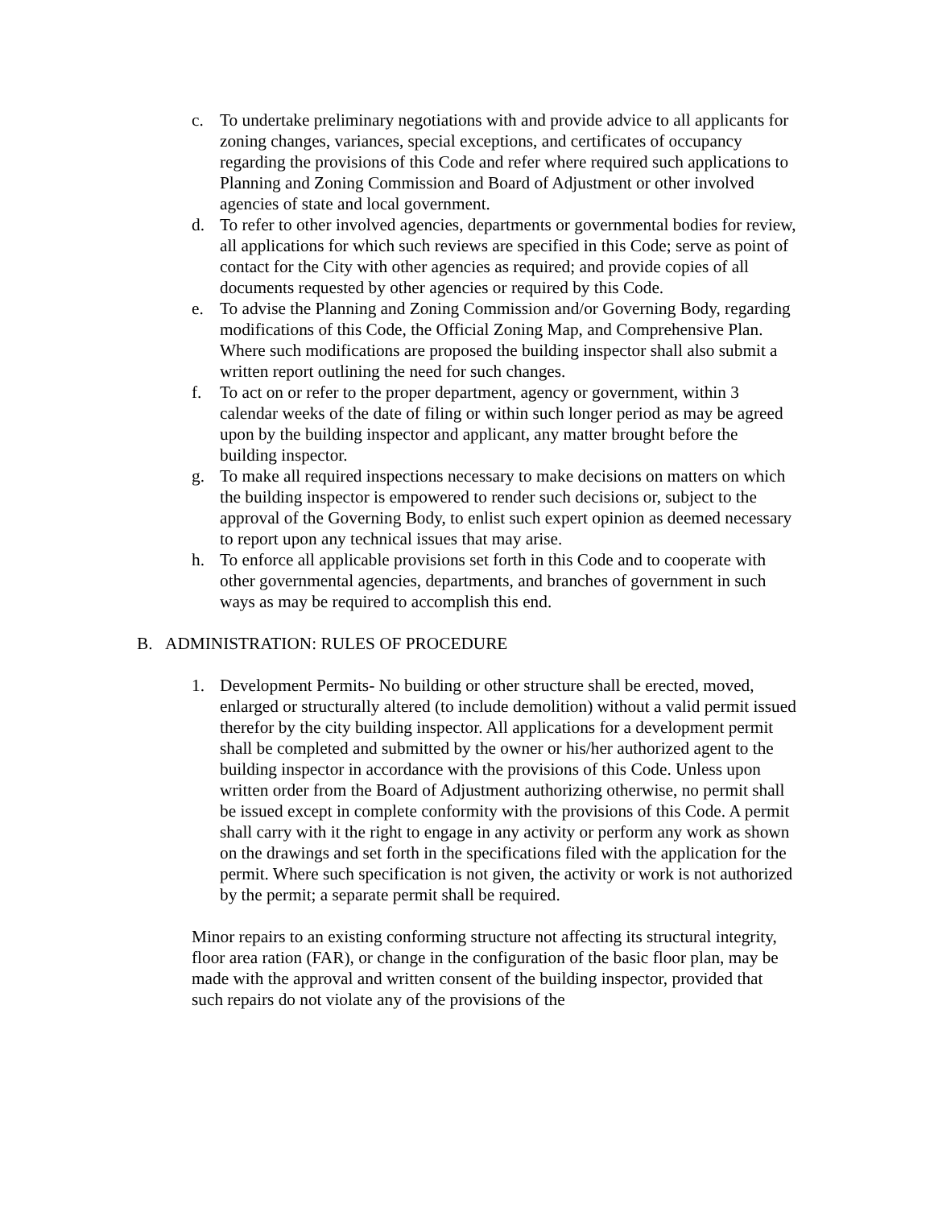c. To undertake preliminary negotiations with and provide advice to all applicants for zoning changes, variances, special exceptions, and certificates of occupancy regarding the provisions of this Code and refer where required such applications to Planning and Zoning Commission and Board of Adjustment or other involved agencies of state and local government.
d. To refer to other involved agencies, departments or governmental bodies for review, all applications for which such reviews are specified in this Code; serve as point of contact for the City with other agencies as required; and provide copies of all documents requested by other agencies or required by this Code.
e. To advise the Planning and Zoning Commission and/or Governing Body, regarding modifications of this Code, the Official Zoning Map, and Comprehensive Plan. Where such modifications are proposed the building inspector shall also submit a written report outlining the need for such changes.
f. To act on or refer to the proper department, agency or government, within 3 calendar weeks of the date of filing or within such longer period as may be agreed upon by the building inspector and applicant, any matter brought before the building inspector.
g. To make all required inspections necessary to make decisions on matters on which the building inspector is empowered to render such decisions or, subject to the approval of the Governing Body, to enlist such expert opinion as deemed necessary to report upon any technical issues that may arise.
h. To enforce all applicable provisions set forth in this Code and to cooperate with other governmental agencies, departments, and branches of government in such ways as may be required to accomplish this end.
B. ADMINISTRATION: RULES OF PROCEDURE
1. Development Permits- No building or other structure shall be erected, moved, enlarged or structurally altered (to include demolition) without a valid permit issued therefor by the city building inspector. All applications for a development permit shall be completed and submitted by the owner or his/her authorized agent to the building inspector in accordance with the provisions of this Code. Unless upon written order from the Board of Adjustment authorizing otherwise, no permit shall be issued except in complete conformity with the provisions of this Code. A permit shall carry with it the right to engage in any activity or perform any work as shown on the drawings and set forth in the specifications filed with the application for the permit. Where such specification is not given, the activity or work is not authorized by the permit; a separate permit shall be required.
Minor repairs to an existing conforming structure not affecting its structural integrity, floor area ration (FAR), or change in the configuration of the basic floor plan, may be made with the approval and written consent of the building inspector, provided that such repairs do not violate any of the provisions of the